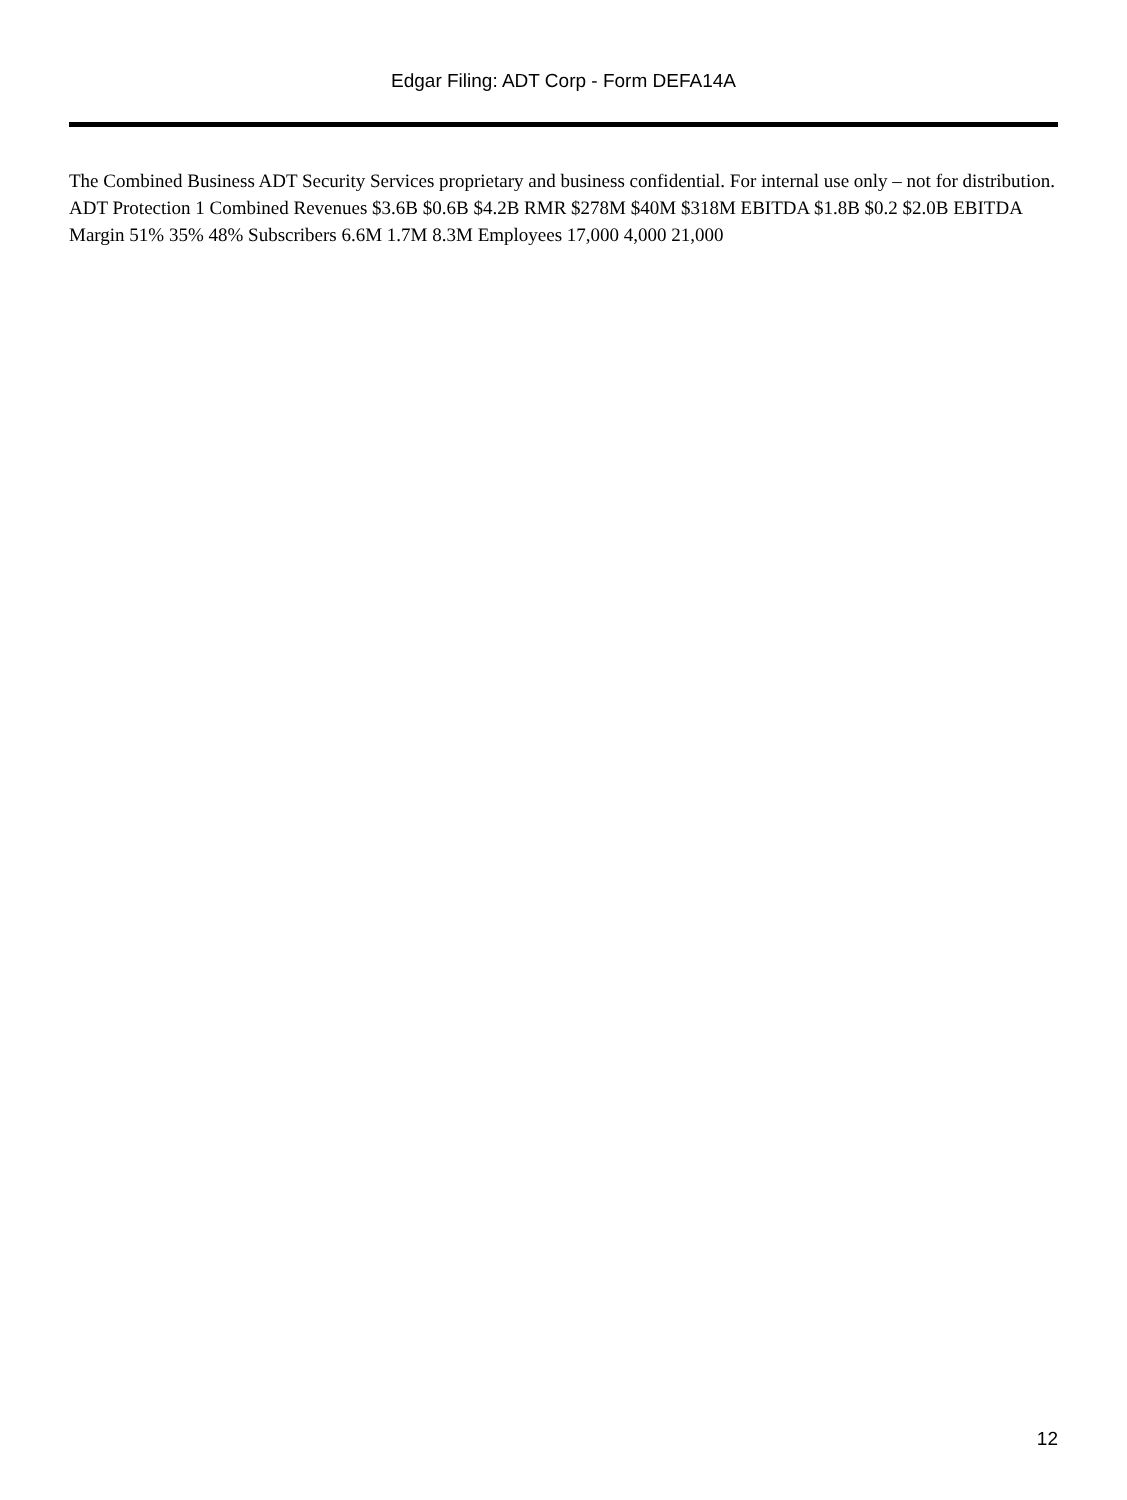Edgar Filing: ADT Corp - Form DEFA14A
The Combined Business ADT Security Services proprietary and business confidential. For internal use only – not for distribution. ADT Protection 1 Combined Revenues $3.6B $0.6B $4.2B RMR $278M $40M $318M EBITDA $1.8B $0.2 $2.0B EBITDA Margin 51% 35% 48% Subscribers 6.6M 1.7M 8.3M Employees 17,000 4,000 21,000
12